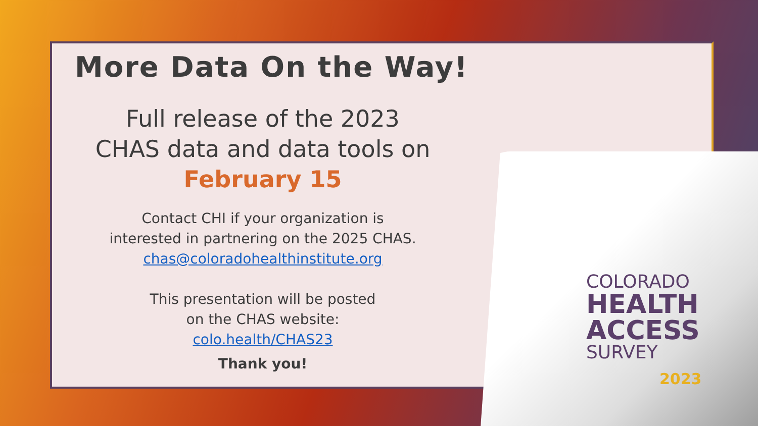More Data On the Way!
Full release of the 2023
CHAS data and data tools on
February 15
Contact CHI if your organization is
interested in partnering on the 2025 CHAS.
chas@coloradohealthinstitute.org
This presentation will be posted
on the CHAS website:
colo.health/CHAS23
Thank you!
COLORADO
HEALTH
ACCESS
SURVEY
2023